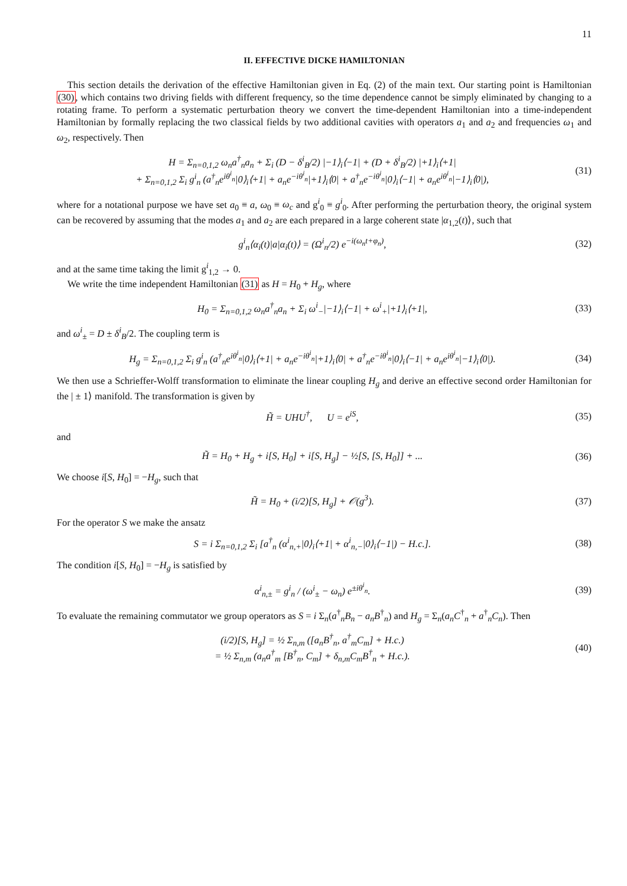11
II. EFFECTIVE DICKE HAMILTONIAN
This section details the derivation of the effective Hamiltonian given in Eq. (2) of the main text. Our starting point is Hamiltonian (30), which contains two driving fields with different frequency, so the time dependence cannot be simply eliminated by changing to a rotating frame. To perform a systematic perturbation theory we convert the time-dependent Hamiltonian into a time-independent Hamiltonian by formally replacing the two classical fields by two additional cavities with operators a<sub>1</sub> and a<sub>2</sub> and frequencies ω<sub>1</sub> and ω<sub>2</sub>, respectively. Then
H = Σ<sub>n=0,1,2</sub> ω<sub>n</sub>a<sup>†</sup><sub>n</sub>a<sub>n</sub> + Σ<sub>i</sub> (D − δ<sup>i</sup><sub>B</sub>/2) |−1⟩<sub>i</sub>⟨−1| + (D + δ<sup>i</sup><sub>B</sub>/2) |+1⟩<sub>i</sub>⟨+1|
+ Σ<sub>n=0,1,2</sub> Σ<sub>i</sub> g<sup>i</sup><sub>n</sub> (a<sup>†</sup><sub>n</sub>e<sup>iθ<sup>i</sup><sub>n</sub></sup>|0⟩<sub>i</sub>⟨+1| + a<sub>n</sub>e<sup>−iθ<sup>i</sup><sub>n</sub></sup>|+1⟩<sub>i</sub>⟨0| + a<sup>†</sup><sub>n</sub>e<sup>−iθ<sup>i</sup><sub>n</sub></sup>|0⟩<sub>i</sub>⟨−1| + a<sub>n</sub>e<sup>iθ<sup>i</sup><sub>n</sub></sup>|−1⟩<sub>i</sub>⟨0|),
(31)
where for a notational purpose we have set a<sub>0</sub> ≡ a, ω<sub>0</sub> ≡ ω<sub>c</sub> and g<sup>i</sup><sub>0</sub> ≡ g<sup>i</sup><sub>0</sub>. After performing the perturbation theory, the original system can be recovered by assuming that the modes a<sub>1</sub> and a<sub>2</sub> are each prepared in a large coherent state |α<sub>1,2</sub>(t)⟩, such that
g<sup>i</sup><sub>n</sub>⟨α<sub>i</sub>(t)|a|α<sub>i</sub>(t)⟩ = (Ω<sup>i</sup><sub>n</sub>/2) e<sup>−i(ω<sub>n</sub>t+φ<sub>n</sub>)</sup>,
(32)
and at the same time taking the limit g<sup>i</sup><sub>1,2</sub> → 0.
We write the time independent Hamiltonian (31) as H = H<sub>0</sub> + H<sub>g</sub>, where
H<sub>0</sub> = Σ<sub>n=0,1,2</sub> ω<sub>n</sub>a<sup>†</sup><sub>n</sub>a<sub>n</sub> + Σ<sub>i</sub> ω<sup>i</sup><sub>−</sub>|−1⟩<sub>i</sub>⟨−1| + ω<sup>i</sup><sub>+</sub>|+1⟩<sub>i</sub>⟨+1|,
(33)
and ω<sup>i</sup><sub>±</sub> = D ± δ<sup>i</sup><sub>B</sub>/2. The coupling term is
H<sub>g</sub> = Σ<sub>n=0,1,2</sub> Σ<sub>i</sub> g<sup>i</sup><sub>n</sub> (a<sup>†</sup><sub>n</sub>e<sup>iθ<sup>i</sup><sub>n</sub></sup>|0⟩<sub>i</sub>⟨+1| + a<sub>n</sub>e<sup>−iθ<sup>i</sup><sub>n</sub></sup>|+1⟩<sub>i</sub>⟨0| + a<sup>†</sup><sub>n</sub>e<sup>−iθ<sup>i</sup><sub>n</sub></sup>|0⟩<sub>i</sub>⟨−1| + a<sub>n</sub>e<sup>iθ<sup>i</sup><sub>n</sub></sup>|−1⟩<sub>i</sub>⟨0|).
(34)
We then use a Schrieffer-Wolff transformation to eliminate the linear coupling H<sub>g</sub> and derive an effective second order Hamiltonian for the | ± 1⟩ manifold. The transformation is given by
H̃ = UHU<sup>†</sup>, U = e<sup>iS</sup>, (35)
and
H̃ = H<sub>0</sub> + H<sub>g</sub> + i[S, H<sub>0</sub>] + i[S, H<sub>g</sub>] − ½[S, [S, H<sub>0</sub>]] + ...
(36)
We choose i[S, H<sub>0</sub>] = −H<sub>g</sub>, such that
H̃ = H<sub>0</sub> + (i/2)[S, H<sub>g</sub>] + 𝒪(g<sup>3</sup>).
(37)
For the operator S we make the ansatz
S = i Σ<sub>n=0,1,2</sub> Σ<sub>i</sub> [a<sup>†</sup><sub>n</sub> (α<sup>i</sup><sub>n,+</sub>|0⟩<sub>i</sub>⟨+1| + α<sup>i</sup><sub>n,−</sub>|0⟩<sub>i</sub>⟨−1|) − H.c.].
(38)
The condition i[S, H<sub>0</sub>] = −H<sub>g</sub> is satisfied by
α<sup>i</sup><sub>n,±</sub> = g<sup>i</sup><sub>n</sub> / (ω<sup>i</sup><sub>±</sub> − ω<sub>n</sub>) e<sup>±iθ<sup>i</sup><sub>n</sub></sup>.
(39)
To evaluate the remaining commutator we group operators as S = i Σ<sub>n</sub>(a<sup>†</sup><sub>n</sub>B<sub>n</sub> − a<sub>n</sub>B<sup>†</sup><sub>n</sub>) and H<sub>g</sub> = Σ<sub>n</sub>(a<sub>n</sub>C<sup>†</sup><sub>n</sub> + a<sup>†</sup><sub>n</sub>C<sub>n</sub>). Then
(i/2)[S, H<sub>g</sub>] = ½ Σ<sub>n,m</sub> ([a<sub>n</sub>B<sup>†</sup><sub>n</sub>, a<sup>†</sup><sub>m</sub>C<sub>m</sub>] + H.c.)
= ½ Σ<sub>n,m</sub> (a<sub>n</sub>a<sup>†</sup><sub>m</sub> [B<sup>†</sup><sub>n</sub>, C<sub>m</sub>] + δ<sub>n,m</sub>C<sub>m</sub>B<sup>†</sup><sub>n</sub> + H.c.).
(40)